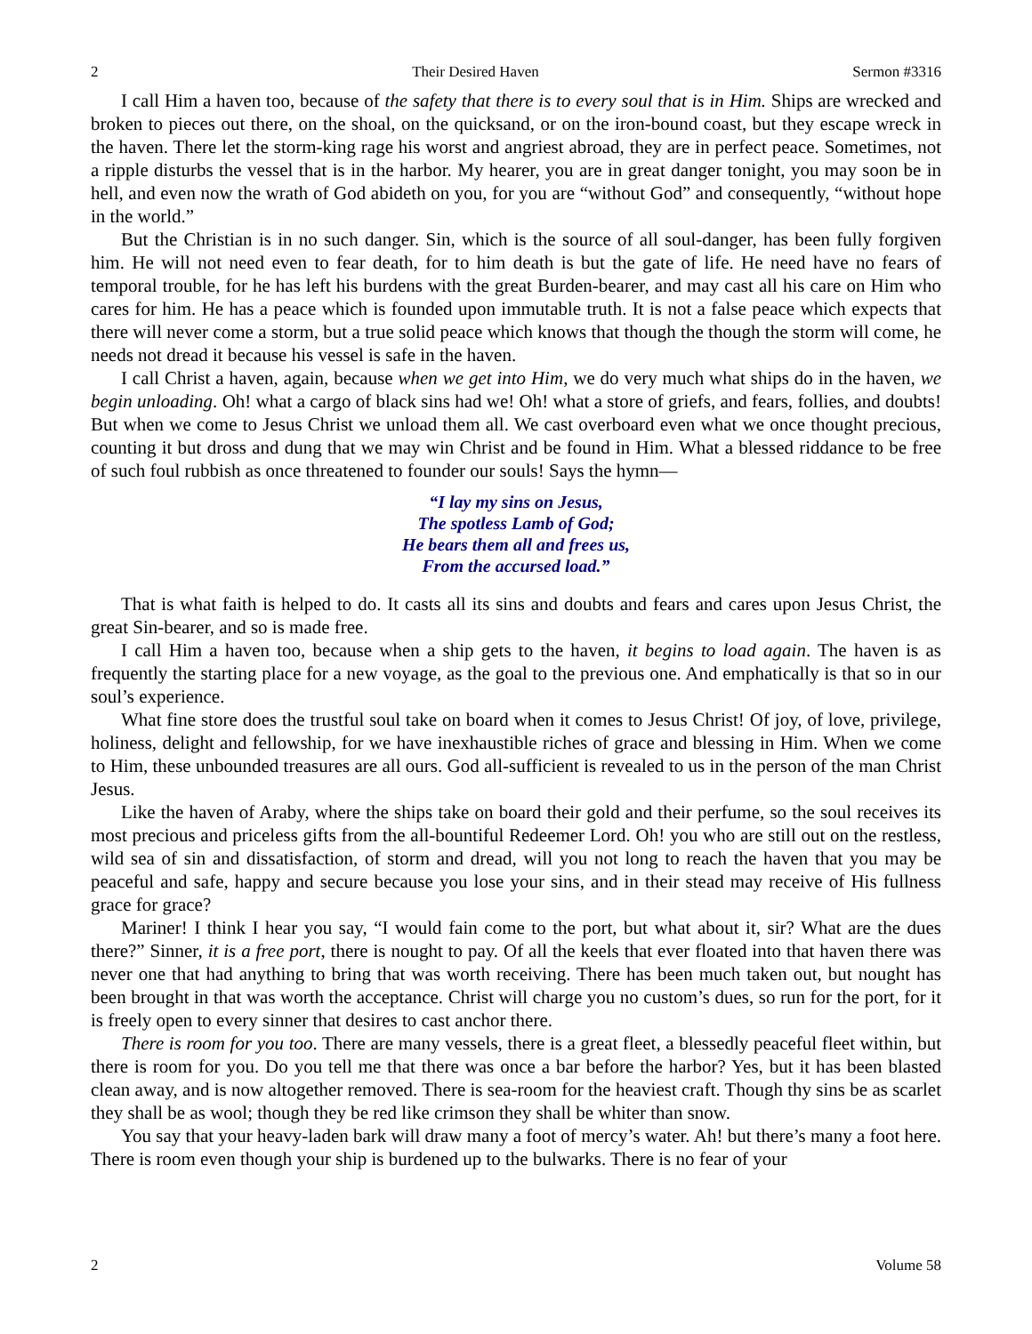2 Their Desired Haven Sermon #3316
I call Him a haven too, because of the safety that there is to every soul that is in Him. Ships are wrecked and broken to pieces out there, on the shoal, on the quicksand, or on the iron-bound coast, but they escape wreck in the haven. There let the storm-king rage his worst and angriest abroad, they are in perfect peace. Sometimes, not a ripple disturbs the vessel that is in the harbor. My hearer, you are in great danger tonight, you may soon be in hell, and even now the wrath of God abideth on you, for you are “without God” and consequently, “without hope in the world.”
But the Christian is in no such danger. Sin, which is the source of all soul-danger, has been fully forgiven him. He will not need even to fear death, for to him death is but the gate of life. He need have no fears of temporal trouble, for he has left his burdens with the great Burden-bearer, and may cast all his care on Him who cares for him. He has a peace which is founded upon immutable truth. It is not a false peace which expects that there will never come a storm, but a true solid peace which knows that though the though the storm will come, he needs not dread it because his vessel is safe in the haven.
I call Christ a haven, again, because when we get into Him, we do very much what ships do in the haven, we begin unloading. Oh! what a cargo of black sins had we! Oh! what a store of griefs, and fears, follies, and doubts! But when we come to Jesus Christ we unload them all. We cast overboard even what we once thought precious, counting it but dross and dung that we may win Christ and be found in Him. What a blessed riddance to be free of such foul rubbish as once threatened to founder our souls! Says the hymn—
“I lay my sins on Jesus,
The spotless Lamb of God;
He bears them all and frees us,
From the accursed load.”
That is what faith is helped to do. It casts all its sins and doubts and fears and cares upon Jesus Christ, the great Sin-bearer, and so is made free.
I call Him a haven too, because when a ship gets to the haven, it begins to load again. The haven is as frequently the starting place for a new voyage, as the goal to the previous one. And emphatically is that so in our soul’s experience.
What fine store does the trustful soul take on board when it comes to Jesus Christ! Of joy, of love, privilege, holiness, delight and fellowship, for we have inexhaustible riches of grace and blessing in Him. When we come to Him, these unbounded treasures are all ours. God all-sufficient is revealed to us in the person of the man Christ Jesus.
Like the haven of Araby, where the ships take on board their gold and their perfume, so the soul receives its most precious and priceless gifts from the all-bountiful Redeemer Lord. Oh! you who are still out on the restless, wild sea of sin and dissatisfaction, of storm and dread, will you not long to reach the haven that you may be peaceful and safe, happy and secure because you lose your sins, and in their stead may receive of His fullness grace for grace?
Mariner! I think I hear you say, “I would fain come to the port, but what about it, sir? What are the dues there?” Sinner, it is a free port, there is nought to pay. Of all the keels that ever floated into that haven there was never one that had anything to bring that was worth receiving. There has been much taken out, but nought has been brought in that was worth the acceptance. Christ will charge you no custom’s dues, so run for the port, for it is freely open to every sinner that desires to cast anchor there.
There is room for you too. There are many vessels, there is a great fleet, a blessedly peaceful fleet within, but there is room for you. Do you tell me that there was once a bar before the harbor? Yes, but it has been blasted clean away, and is now altogether removed. There is sea-room for the heaviest craft. Though thy sins be as scarlet they shall be as wool; though they be red like crimson they shall be whiter than snow.
You say that your heavy-laden bark will draw many a foot of mercy’s water. Ah! but there’s many a foot here. There is room even though your ship is burdened up to the bulwarks. There is no fear of your
2 Volume 58